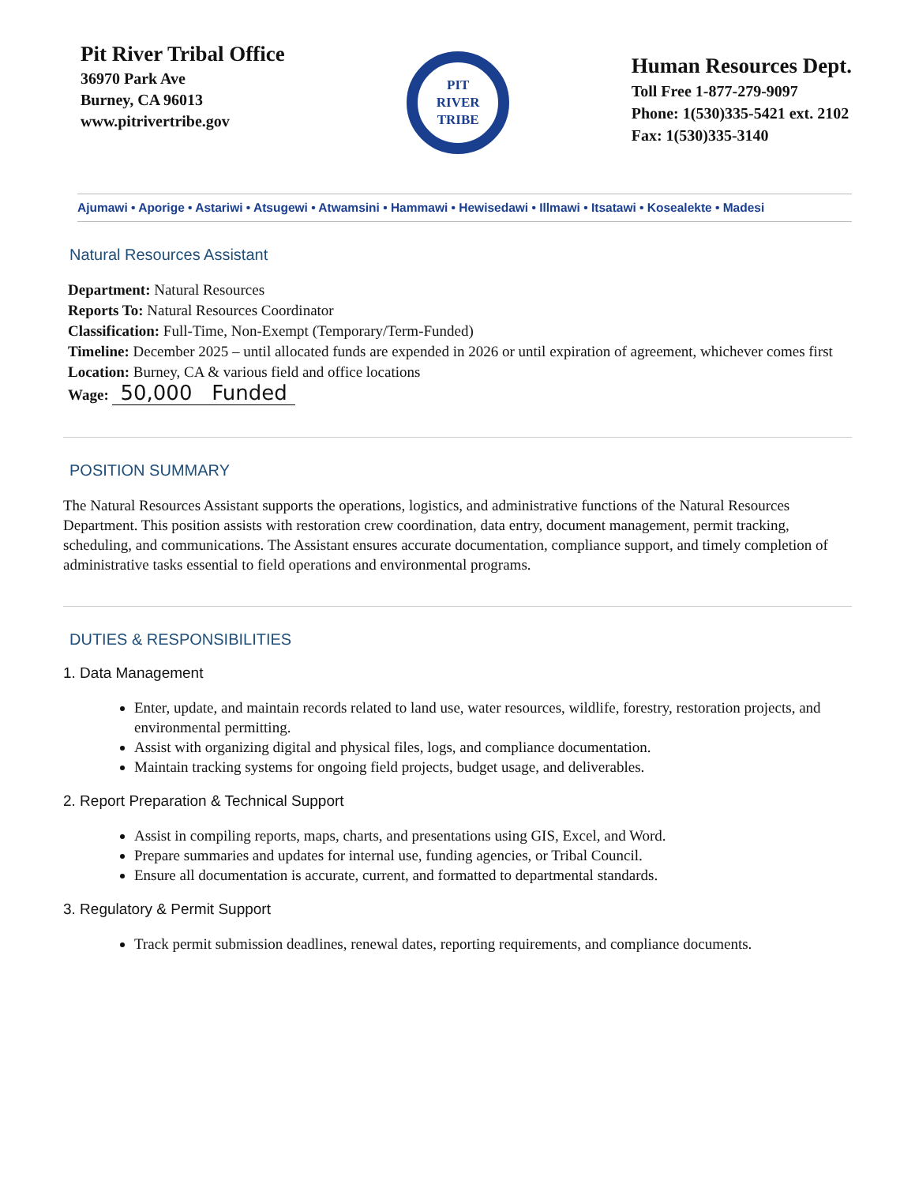Pit River Tribal Office
36970 Park Ave
Burney, CA 96013
www.pitrivertribe.gov
PIT
RIVER
TRIBE
Human Resources Dept.
Toll Free 1-877-279-9097
Phone: 1(530)335-5421 ext. 2102
Fax: 1(530)335-3140
Ajumawi • Aporige • Astariwi • Atsugewi • Atwamsini • Hammawi • Hewisedawi • Illmawi • Itsatawi • Kosealekte • Madesi
Natural Resources Assistant
Department: Natural Resources
Reports To: Natural Resources Coordinator
Classification: Full-Time, Non-Exempt (Temporary/Term-Funded)
Timeline: December 2025 – until allocated funds are expended in 2026 or until expiration of agreement, whichever comes first
Location: Burney, CA & various field and office locations
Wage: 50,000 Funded
POSITION SUMMARY
The Natural Resources Assistant supports the operations, logistics, and administrative functions of the Natural Resources Department. This position assists with restoration crew coordination, data entry, document management, permit tracking, scheduling, and communications. The Assistant ensures accurate documentation, compliance support, and timely completion of administrative tasks essential to field operations and environmental programs.
DUTIES & RESPONSIBILITIES
1. Data Management
Enter, update, and maintain records related to land use, water resources, wildlife, forestry, restoration projects, and environmental permitting.
Assist with organizing digital and physical files, logs, and compliance documentation.
Maintain tracking systems for ongoing field projects, budget usage, and deliverables.
2. Report Preparation & Technical Support
Assist in compiling reports, maps, charts, and presentations using GIS, Excel, and Word.
Prepare summaries and updates for internal use, funding agencies, or Tribal Council.
Ensure all documentation is accurate, current, and formatted to departmental standards.
3. Regulatory & Permit Support
Track permit submission deadlines, renewal dates, reporting requirements, and compliance documents.